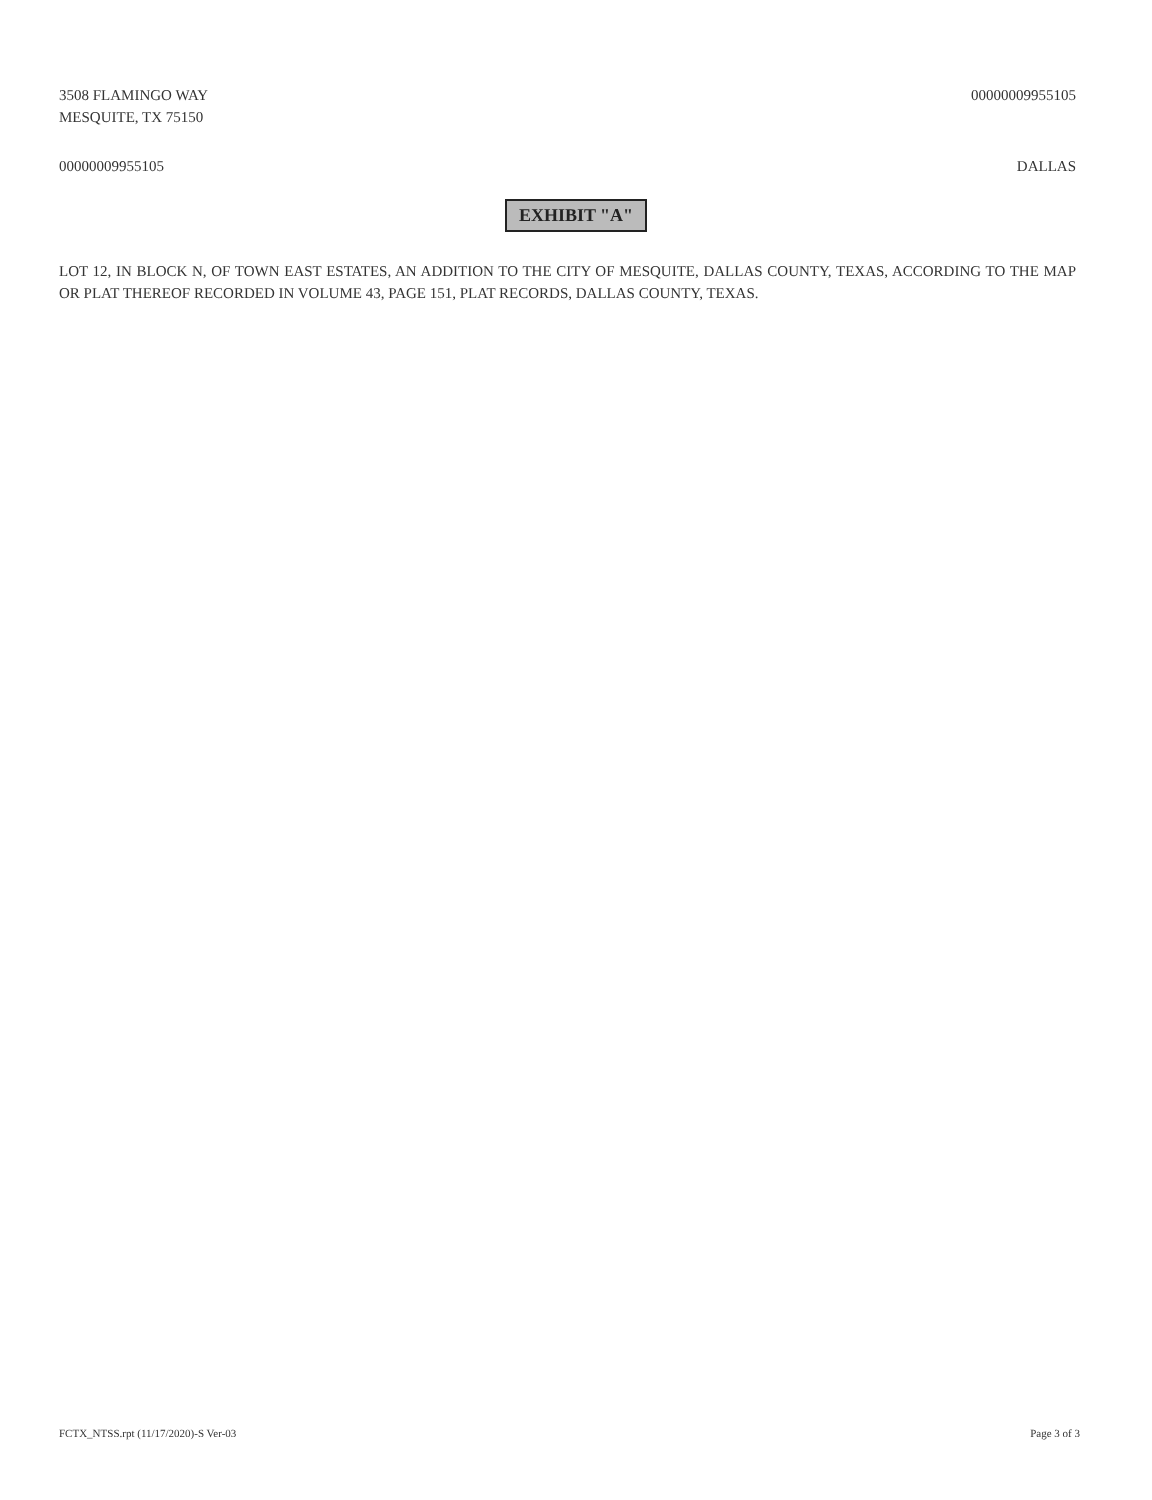3508 FLAMINGO WAY
MESQUITE, TX 75150
00000009955105
00000009955105 DALLAS
EXHIBIT "A"
LOT 12, IN BLOCK N, OF TOWN EAST ESTATES, AN ADDITION TO THE CITY OF MESQUITE, DALLAS COUNTY, TEXAS, ACCORDING TO THE MAP OR PLAT THEREOF RECORDED IN VOLUME 43, PAGE 151, PLAT RECORDS, DALLAS COUNTY, TEXAS.
FCTX_NTSS.rpt (11/17/2020)-S Ver-03
Page 3 of 3